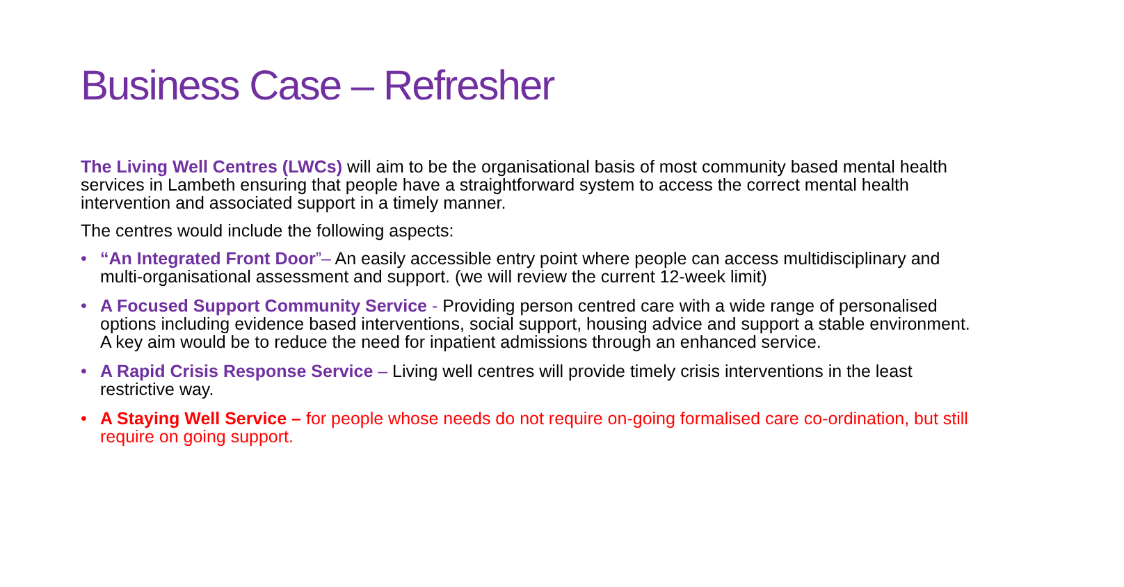Business Case – Refresher
The Living Well Centres (LWCs) will aim to be the organisational basis of most community based mental health services in Lambeth ensuring that people have a straightforward system to access the correct mental health intervention and associated support in a timely manner.
The centres would include the following aspects:
• “An Integrated Front Door”– An easily accessible entry point where people can access multidisciplinary and multi-organisational assessment and support. (we will review the current 12-week limit)
• A Focused Support Community Service - Providing person centred care with a wide range of personalised options including evidence based interventions, social support, housing advice and support a stable environment. A key aim would be to reduce the need for inpatient admissions through an enhanced service.
• A Rapid Crisis Response Service – Living well centres will provide timely crisis interventions in the least restrictive way.
• A Staying Well Service – for people whose needs do not require on-going formalised care co-ordination, but still require on going support.